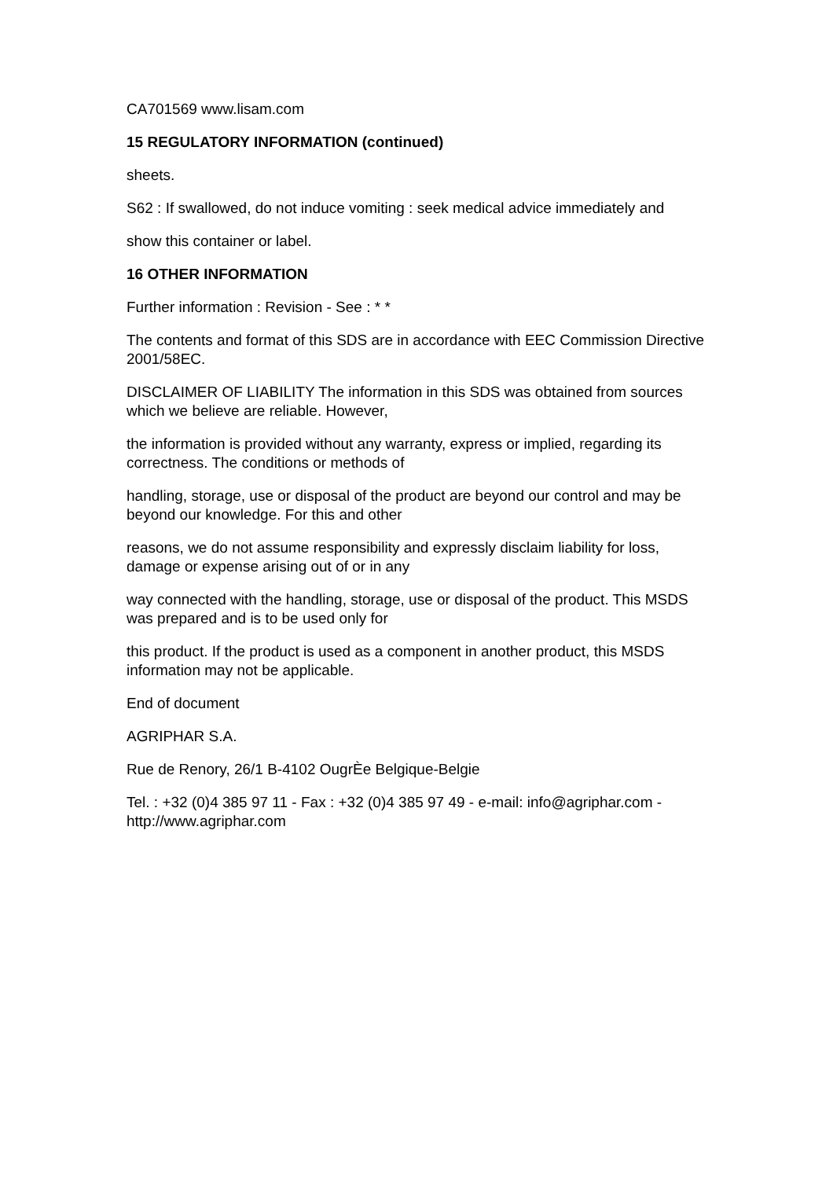CA701569 www.lisam.com
15 REGULATORY INFORMATION (continued)
sheets.
S62 : If swallowed, do not induce vomiting : seek medical advice immediately and
show this container or label.
16 OTHER INFORMATION
Further information : Revision - See : * *
The contents and format of this SDS are in accordance with EEC Commission Directive 2001/58EC.
DISCLAIMER OF LIABILITY The information in this SDS was obtained from sources which we believe are reliable. However,
the information is provided without any warranty, express or implied, regarding its correctness. The conditions or methods of
handling, storage, use or disposal of the product are beyond our control and may be beyond our knowledge. For this and other
reasons, we do not assume responsibility and expressly disclaim liability for loss, damage or expense arising out of or in any
way connected with the handling, storage, use or disposal of the product. This MSDS was prepared and is to be used only for
this product. If the product is used as a component in another product, this MSDS information may not be applicable.
End of document
AGRIPHAR S.A.
Rue de Renory, 26/1 B-4102 OugrÈe Belgique-Belgie
Tel. : +32 (0)4 385 97 11 - Fax : +32 (0)4 385 97 49 - e-mail: info@agriphar.com - http://www.agriphar.com